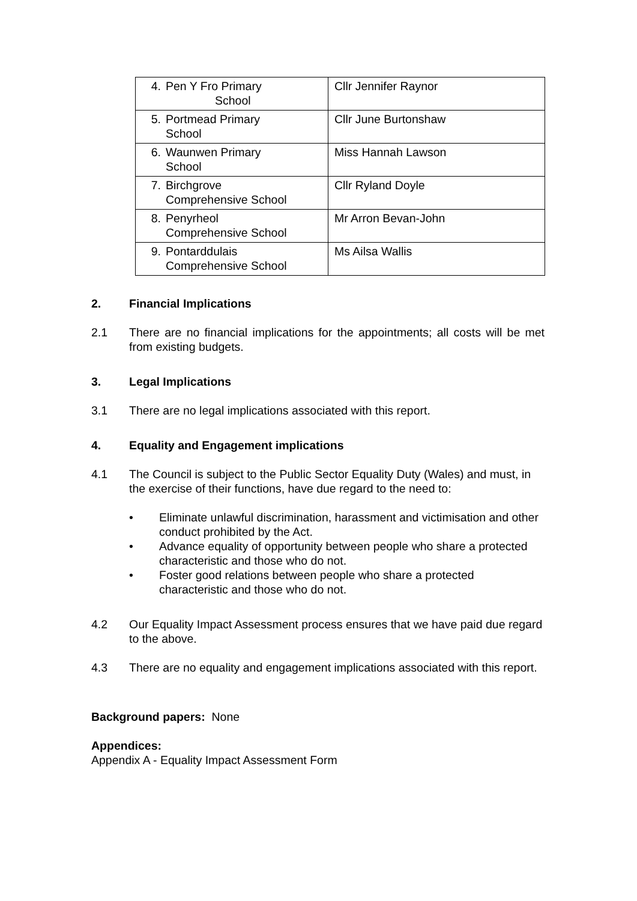| 4. Pen Y Fro Primary School | Cllr Jennifer Raynor |
| 5. Portmead Primary School | Cllr June Burtonshaw |
| 6. Waunwen Primary School | Miss Hannah Lawson |
| 7. Birchgrove Comprehensive School | Cllr Ryland Doyle |
| 8. Penyrheol Comprehensive School | Mr Arron Bevan-John |
| 9. Pontarddulais Comprehensive School | Ms Ailsa Wallis |
2. Financial Implications
2.1 There are no financial implications for the appointments; all costs will be met from existing budgets.
3. Legal Implications
3.1 There are no legal implications associated with this report.
4. Equality and Engagement implications
4.1 The Council is subject to the Public Sector Equality Duty (Wales) and must, in the exercise of their functions, have due regard to the need to:
• Eliminate unlawful discrimination, harassment and victimisation and other conduct prohibited by the Act.
• Advance equality of opportunity between people who share a protected characteristic and those who do not.
• Foster good relations between people who share a protected characteristic and those who do not.
4.2 Our Equality Impact Assessment process ensures that we have paid due regard to the above.
4.3 There are no equality and engagement implications associated with this report.
Background papers: None
Appendices:
Appendix A - Equality Impact Assessment Form